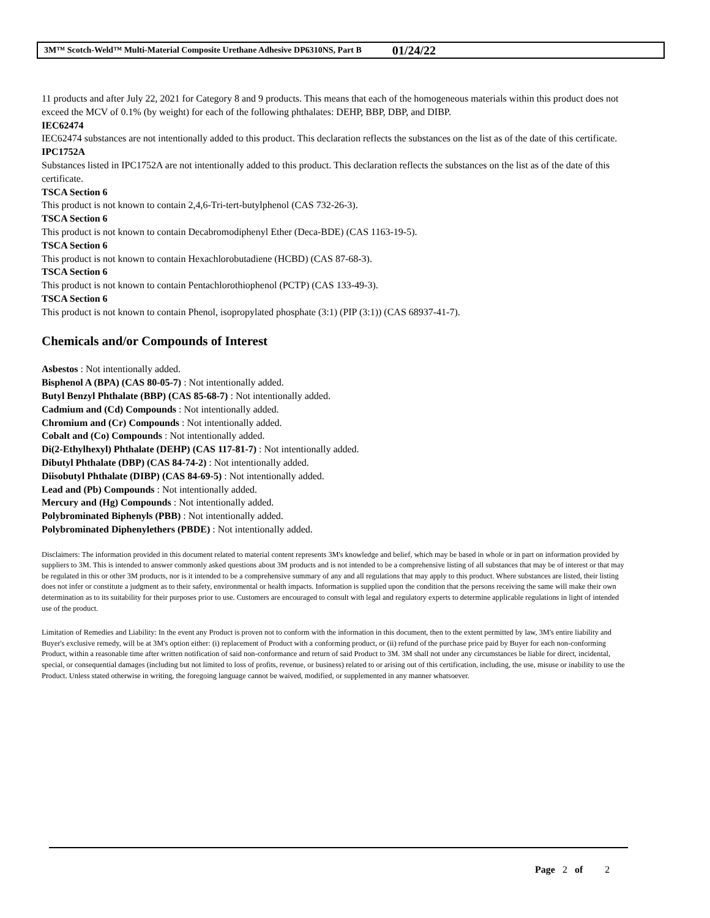3M™ Scotch-Weld™ Multi-Material Composite Urethane Adhesive DP6310NS, Part B 01/24/22
11 products and after July 22, 2021 for Category 8 and 9 products. This means that each of the homogeneous materials within this product does not exceed the MCV of 0.1% (by weight) for each of the following phthalates: DEHP, BBP, DBP, and DIBP.
IEC62474
IEC62474 substances are not intentionally added to this product. This declaration reflects the substances on the list as of the date of this certificate.
IPC1752A
Substances listed in IPC1752A are not intentionally added to this product. This declaration reflects the substances on the list as of the date of this certificate.
TSCA Section 6
This product is not known to contain 2,4,6-Tri-tert-butylphenol (CAS 732-26-3).
TSCA Section 6
This product is not known to contain Decabromodiphenyl Ether (Deca-BDE) (CAS 1163-19-5).
TSCA Section 6
This product is not known to contain Hexachlorobutadiene (HCBD) (CAS 87-68-3).
TSCA Section 6
This product is not known to contain Pentachlorothiophenol (PCTP) (CAS 133-49-3).
TSCA Section 6
This product is not known to contain Phenol, isopropylated phosphate (3:1) (PIP (3:1)) (CAS 68937-41-7).
Chemicals and/or Compounds of Interest
Asbestos : Not intentionally added.
Bisphenol A (BPA) (CAS 80-05-7) : Not intentionally added.
Butyl Benzyl Phthalate (BBP) (CAS 85-68-7) : Not intentionally added.
Cadmium and (Cd) Compounds : Not intentionally added.
Chromium and (Cr) Compounds : Not intentionally added.
Cobalt and (Co) Compounds : Not intentionally added.
Di(2-Ethylhexyl) Phthalate (DEHP) (CAS 117-81-7) : Not intentionally added.
Dibutyl Phthalate (DBP) (CAS 84-74-2) : Not intentionally added.
Diisobutyl Phthalate (DIBP) (CAS 84-69-5) : Not intentionally added.
Lead and (Pb) Compounds : Not intentionally added.
Mercury and (Hg) Compounds : Not intentionally added.
Polybrominated Biphenyls (PBB) : Not intentionally added.
Polybrominated Diphenylethers (PBDE) : Not intentionally added.
Disclaimers: The information provided in this document related to material content represents 3M's knowledge and belief, which may be based in whole or in part on information provided by suppliers to 3M. This is intended to answer commonly asked questions about 3M products and is not intended to be a comprehensive listing of all substances that may be of interest or that may be regulated in this or other 3M products, nor is it intended to be a comprehensive summary of any and all regulations that may apply to this product. Where substances are listed, their listing does not infer or constitute a judgment as to their safety, environmental or health impacts. Information is supplied upon the condition that the persons receiving the same will make their own determination as to its suitability for their purposes prior to use. Customers are encouraged to consult with legal and regulatory experts to determine applicable regulations in light of intended use of the product.
Limitation of Remedies and Liability: In the event any Product is proven not to conform with the information in this document, then to the extent permitted by law, 3M's entire liability and Buyer's exclusive remedy, will be at 3M's option either: (i) replacement of Product with a conforming product, or (ii) refund of the purchase price paid by Buyer for each non-conforming Product, within a reasonable time after written notification of said non-conformance and return of said Product to 3M. 3M shall not under any circumstances be liable for direct, incidental, special, or consequential damages (including but not limited to loss of profits, revenue, or business) related to or arising out of this certification, including, the use, misuse or inability to use the Product. Unless stated otherwise in writing, the foregoing language cannot be waived, modified, or supplemented in any manner whatsoever.
Page 2 of 2